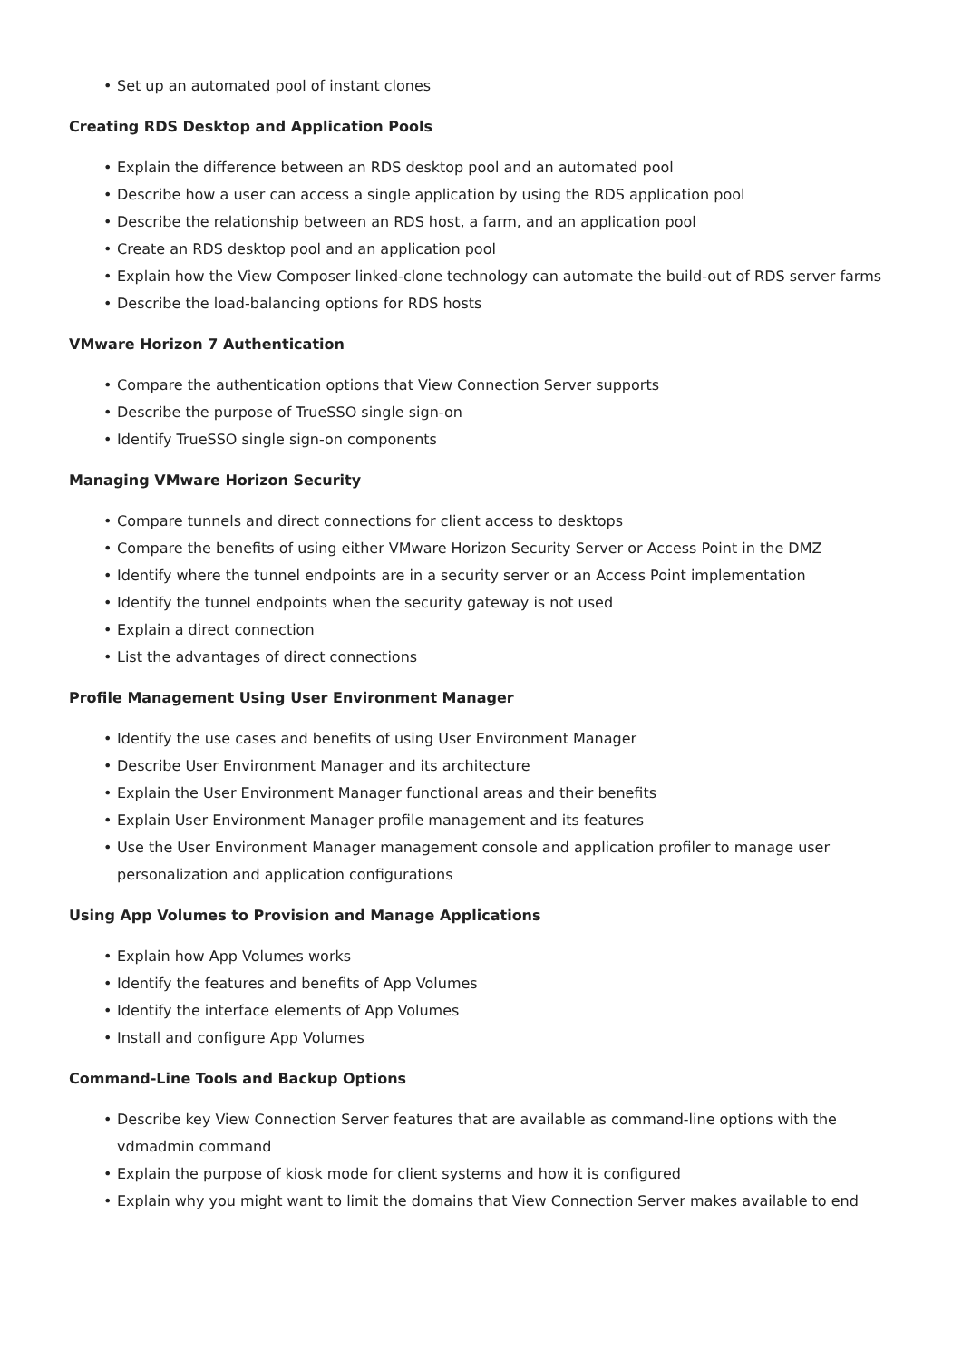• Set up an automated pool of instant clones
Creating RDS Desktop and Application Pools
• Explain the difference between an RDS desktop pool and an automated pool
• Describe how a user can access a single application by using the RDS application pool
• Describe the relationship between an RDS host, a farm, and an application pool
• Create an RDS desktop pool and an application pool
• Explain how the View Composer linked-clone technology can automate the build-out of RDS server farms
• Describe the load-balancing options for RDS hosts
VMware Horizon 7 Authentication
• Compare the authentication options that View Connection Server supports
• Describe the purpose of TrueSSO single sign-on
• Identify TrueSSO single sign-on components
Managing VMware Horizon Security
• Compare tunnels and direct connections for client access to desktops
• Compare the benefits of using either VMware Horizon Security Server or Access Point in the DMZ
• Identify where the tunnel endpoints are in a security server or an Access Point implementation
• Identify the tunnel endpoints when the security gateway is not used
• Explain a direct connection
• List the advantages of direct connections
Profile Management Using User Environment Manager
• Identify the use cases and benefits of using User Environment Manager
• Describe User Environment Manager and its architecture
• Explain the User Environment Manager functional areas and their benefits
• Explain User Environment Manager profile management and its features
• Use the User Environment Manager management console and application profiler to manage user personalization and application configurations
Using App Volumes to Provision and Manage Applications
• Explain how App Volumes works
• Identify the features and benefits of App Volumes
• Identify the interface elements of App Volumes
• Install and configure App Volumes
Command-Line Tools and Backup Options
• Describe key View Connection Server features that are available as command-line options with the vdmadmin command
• Explain the purpose of kiosk mode for client systems and how it is configured
• Explain why you might want to limit the domains that View Connection Server makes available to end